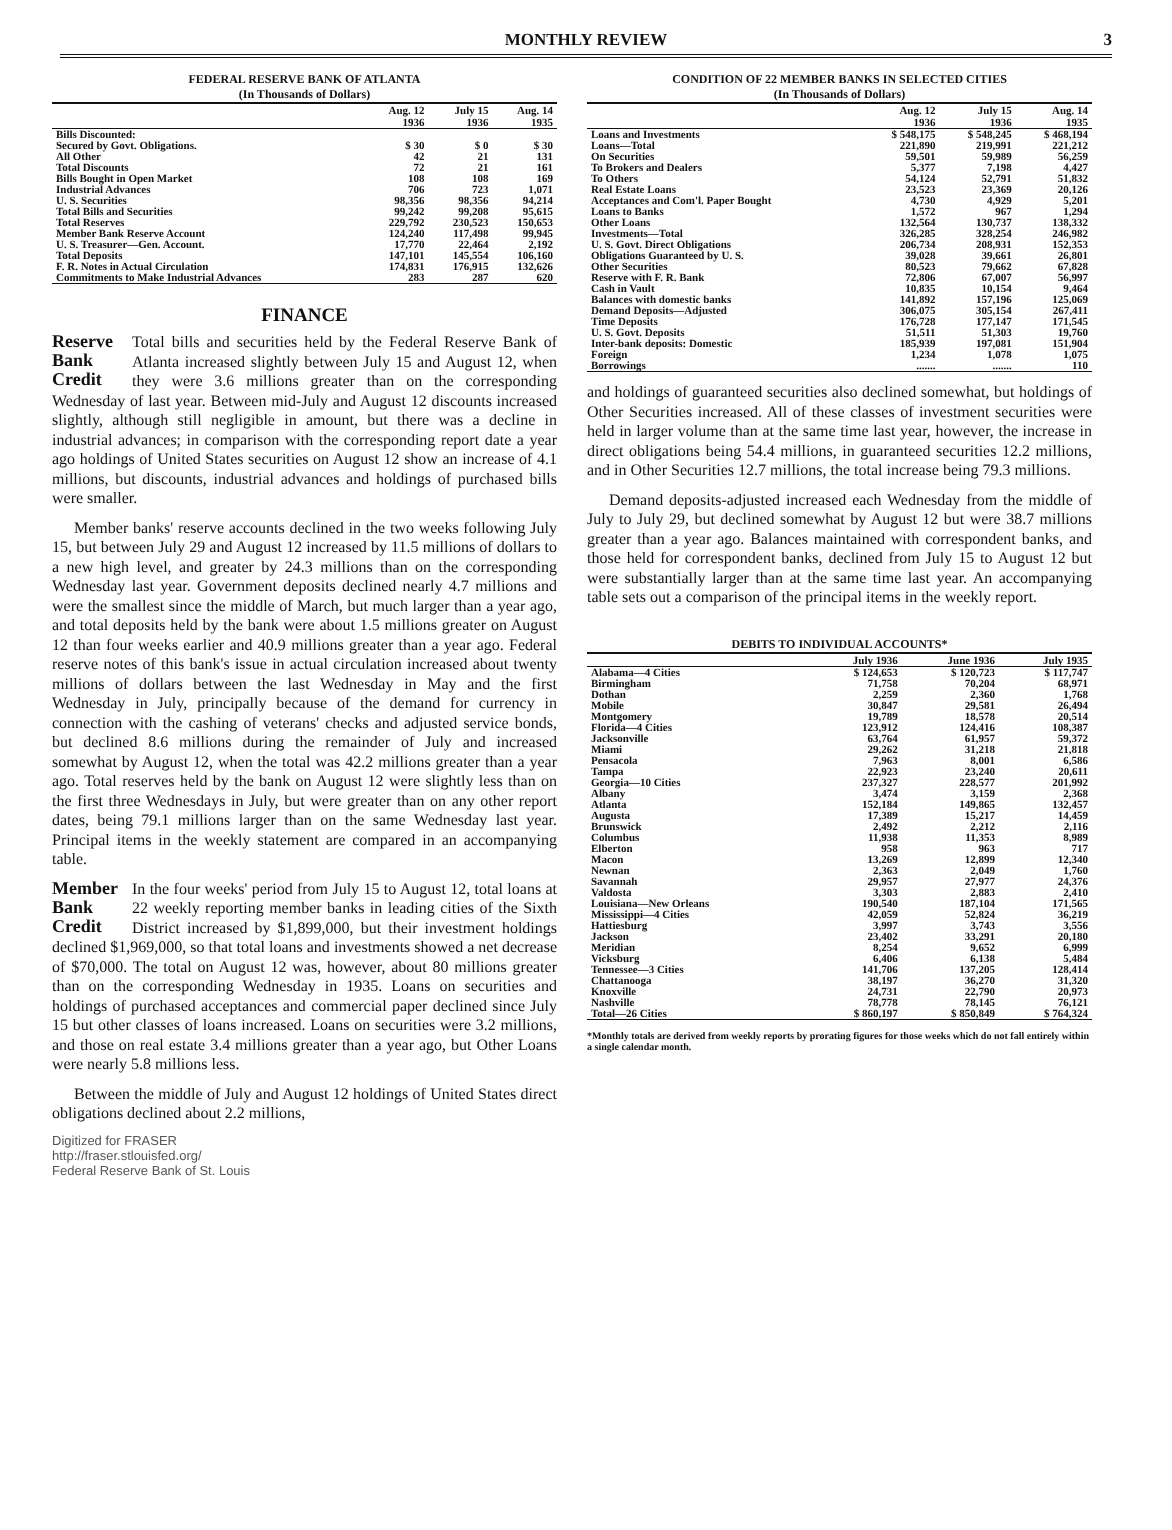MONTHLY REVIEW 3
FEDERAL RESERVE BANK OF ATLANTA (In Thousands of Dollars)
| | Aug. 12 1936 | July 15 1936 | Aug. 14 1935 |
| --- | --- | --- | --- |
| Bills Discounted: | | | |
| Secured by Govt. Obligations. | $ 30 | $ 0 | $ 30 |
| All Other | 42 | 21 | 131 |
| Total Discounts | 72 | 21 | 161 |
| Bills Bought in Open Market | 108 | 108 | 169 |
| Industrial Advances | 706 | 723 | 1,071 |
| U. S. Securities | 98,356 | 98,356 | 94,214 |
| Total Bills and Securities | 99,242 | 99,208 | 95,615 |
| Total Reserves | 229,792 | 230,523 | 150,653 |
| Member Bank Reserve Account | 124,240 | 117,498 | 99,945 |
| U. S. Treasurer—Gen. Account. | 17,770 | 22,464 | 2,192 |
| Total Deposits | 147,101 | 145,554 | 106,160 |
| F. R. Notes in Actual Circulation | 174,831 | 176,915 | 132,626 |
| Commitments to Make Industrial Advances | 283 | 287 | 620 |
FINANCE
Reserve
Bank
Credit
Total bills and securities held by the Federal Reserve Bank of Atlanta increased slightly between July 15 and August 12, when they were 3.6 millions greater than on the corresponding Wednesday of last year. Between mid-July and August 12 discounts increased slightly, although still negligible in amount, but there was a decline in industrial advances; in comparison with the corresponding report date a year ago holdings of United States securities on August 12 show an increase of 4.1 millions, but discounts, industrial advances and holdings of purchased bills were smaller.
Member banks' reserve accounts declined in the two weeks following July 15, but between July 29 and August 12 increased by 11.5 millions of dollars to a new high level, and greater by 24.3 millions than on the corresponding Wednesday last year. Government deposits declined nearly 4.7 millions and were the smallest since the middle of March, but much larger than a year ago, and total deposits held by the bank were about 1.5 millions greater on August 12 than four weeks earlier and 40.9 millions greater than a year ago. Federal reserve notes of this bank's issue in actual circulation increased about twenty millions of dollars between the last Wednesday in May and the first Wednesday in July, principally because of the demand for currency in connection with the cashing of veterans' checks and adjusted service bonds, but declined 8.6 millions during the remainder of July and increased somewhat by August 12, when the total was 42.2 millions greater than a year ago. Total reserves held by the bank on August 12 were slightly less than on the first three Wednesdays in July, but were greater than on any other report dates, being 79.1 millions larger than on the same Wednesday last year. Principal items in the weekly statement are compared in an accompanying table.
Member
Bank
Credit
In the four weeks' period from July 15 to August 12, total loans at 22 weekly reporting member banks in leading cities of the Sixth District increased by $1,899,000, but their investment holdings declined $1,969,000, so that total loans and investments showed a net decrease of $70,000. The total on August 12 was, however, about 80 millions greater than on the corresponding Wednesday in 1935. Loans on securities and holdings of purchased acceptances and commercial paper declined since July 15 but other classes of loans increased. Loans on securities were 3.2 millions, and those on real estate 3.4 millions greater than a year ago, but Other Loans were nearly 5.8 millions less.
Between the middle of July and August 12 holdings of United States direct obligations declined about 2.2 millions,
Digitized for FRASER
http://fraser.stlouisfed.org/
Federal Reserve Bank of St. Louis
CONDITION OF 22 MEMBER BANKS IN SELECTED CITIES (In Thousands of Dollars)
| | Aug. 12 1936 | July 15 1936 | Aug. 14 1935 |
| --- | --- | --- | --- |
| Loans and Investments | $ 548,175 | $ 548,245 | $ 468,194 |
| Loans—Total | 221,890 | 219,991 | 221,212 |
| On Securities | 59,501 | 59,989 | 56,259 |
| To Brokers and Dealers | 5,377 | 7,198 | 4,427 |
| To Others | 54,124 | 52,791 | 51,832 |
| Real Estate Loans | 23,523 | 23,369 | 20,126 |
| Acceptances and Com'l. Paper Bought | 4,730 | 4,929 | 5,201 |
| Loans to Banks | 1,572 | 967 | 1,294 |
| Other Loans | 132,564 | 130,737 | 138,332 |
| Investments—Total | 326,285 | 328,254 | 246,982 |
| U. S. Govt. Direct Obligations | 206,734 | 208,931 | 152,353 |
| Obligations Guaranteed by U. S. | 39,028 | 39,661 | 26,801 |
| Other Securities | 80,523 | 79,662 | 67,828 |
| Reserve with F. R. Bank | 72,806 | 67,007 | 56,997 |
| Cash in Vault | 10,835 | 10,154 | 9,464 |
| Balances with domestic banks | 141,892 | 157,196 | 125,069 |
| Demand Deposits—Adjusted | 306,075 | 305,154 | 267,411 |
| Time Deposits | 176,728 | 177,147 | 171,545 |
| U. S. Govt. Deposits | 51,511 | 51,303 | 19,760 |
| Inter-bank deposits: Domestic | 185,939 | 197,081 | 151,904 |
| Foreign | 1,234 | 1,078 | 1,075 |
| Borrowings | ....... | ....... | 110 |
and holdings of guaranteed securities also declined somewhat, but holdings of Other Securities increased. All of these classes of investment securities were held in larger volume than at the same time last year, however, the increase in direct obligations being 54.4 millions, in guaranteed securities 12.2 millions, and in Other Securities 12.7 millions, the total increase being 79.3 millions.
Demand deposits-adjusted increased each Wednesday from the middle of July to July 29, but declined somewhat by August 12 but were 38.7 millions greater than a year ago. Balances maintained with correspondent banks, and those held for correspondent banks, declined from July 15 to August 12 but were substantially larger than at the same time last year. An accompanying table sets out a comparison of the principal items in the weekly report.
DEBITS TO INDIVIDUAL ACCOUNTS*
| | July 1936 | June 1936 | July 1935 |
| --- | --- | --- | --- |
| Alabama—4 Cities | $ 124,653 | $ 120,723 | $ 117,747 |
| Birmingham | 71,758 | 70,204 | 68,971 |
| Dothan | 2,259 | 2,360 | 1,768 |
| Mobile | 30,847 | 29,581 | 26,494 |
| Montgomery | 19,789 | 18,578 | 20,514 |
| Florida—4 Cities | 123,912 | 124,416 | 108,387 |
| Jacksonville | 63,764 | 61,957 | 59,372 |
| Miami | 29,262 | 31,218 | 21,818 |
| Pensacola | 7,963 | 8,001 | 6,586 |
| Tampa | 22,923 | 23,240 | 20,611 |
| Georgia—10 Cities | 237,327 | 228,577 | 201,992 |
| Albany | 3,474 | 3,159 | 2,368 |
| Atlanta | 152,184 | 149,865 | 132,457 |
| Augusta | 17,389 | 15,217 | 14,459 |
| Brunswick | 2,492 | 2,212 | 2,116 |
| Columbus | 11,938 | 11,353 | 8,989 |
| Elberton | 958 | 963 | 717 |
| Macon | 13,269 | 12,899 | 12,340 |
| Newnan | 2,363 | 2,049 | 1,760 |
| Savannah | 29,957 | 27,977 | 24,376 |
| Valdosta | 3,303 | 2,883 | 2,410 |
| Louisiana—New Orleans | 190,540 | 187,104 | 171,565 |
| Mississippi—4 Cities | 42,059 | 52,824 | 36,219 |
| Hattiesburg | 3,997 | 3,743 | 3,556 |
| Jackson | 23,402 | 33,291 | 20,180 |
| Meridian | 8,254 | 9,652 | 6,999 |
| Vicksburg | 6,406 | 6,138 | 5,484 |
| Tennessee—3 Cities | 141,706 | 137,205 | 128,414 |
| Chattanooga | 38,197 | 36,270 | 31,320 |
| Knoxville | 24,731 | 22,790 | 20,973 |
| Nashville | 78,778 | 78,145 | 76,121 |
| Total—26 Cities | $ 860,197 | $ 850,849 | $ 764,324 |
*Monthly totals are derived from weekly reports by prorating figures for those weeks which do not fall entirely within a single calendar month.